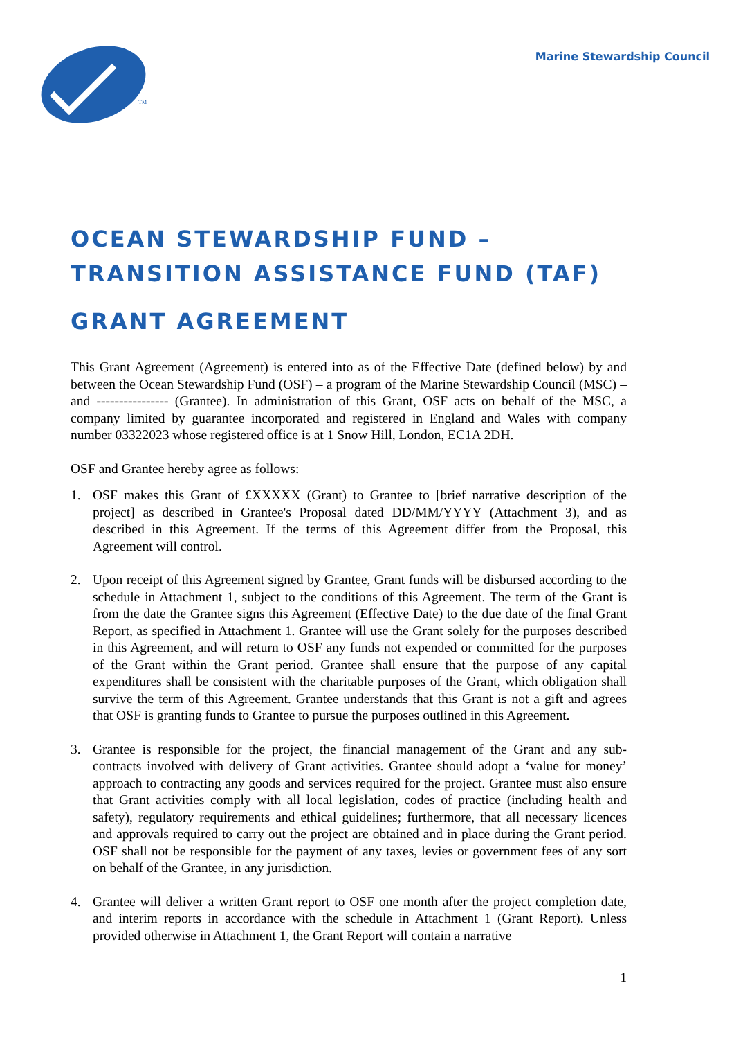TM
Marine Stewardship Council
OCEAN STEWARDSHIP FUND – TRANSITION ASSISTANCE FUND (TAF)
GRANT AGREEMENT
This Grant Agreement (Agreement) is entered into as of the Effective Date (defined below) by and between the Ocean Stewardship Fund (OSF) – a program of the Marine Stewardship Council (MSC) – and ---------------- (Grantee). In administration of this Grant, OSF acts on behalf of the MSC, a company limited by guarantee incorporated and registered in England and Wales with company number 03322023 whose registered office is at 1 Snow Hill, London, EC1A 2DH.
OSF and Grantee hereby agree as follows:
1. OSF makes this Grant of £XXXXX (Grant) to Grantee to [brief narrative description of the project] as described in Grantee's Proposal dated DD/MM/YYYY (Attachment 3), and as described in this Agreement. If the terms of this Agreement differ from the Proposal, this Agreement will control.
2. Upon receipt of this Agreement signed by Grantee, Grant funds will be disbursed according to the schedule in Attachment 1, subject to the conditions of this Agreement. The term of the Grant is from the date the Grantee signs this Agreement (Effective Date) to the due date of the final Grant Report, as specified in Attachment 1. Grantee will use the Grant solely for the purposes described in this Agreement, and will return to OSF any funds not expended or committed for the purposes of the Grant within the Grant period. Grantee shall ensure that the purpose of any capital expenditures shall be consistent with the charitable purposes of the Grant, which obligation shall survive the term of this Agreement. Grantee understands that this Grant is not a gift and agrees that OSF is granting funds to Grantee to pursue the purposes outlined in this Agreement.
3. Grantee is responsible for the project, the financial management of the Grant and any sub-contracts involved with delivery of Grant activities. Grantee should adopt a ‘value for money’ approach to contracting any goods and services required for the project. Grantee must also ensure that Grant activities comply with all local legislation, codes of practice (including health and safety), regulatory requirements and ethical guidelines; furthermore, that all necessary licences and approvals required to carry out the project are obtained and in place during the Grant period. OSF shall not be responsible for the payment of any taxes, levies or government fees of any sort on behalf of the Grantee, in any jurisdiction.
4. Grantee will deliver a written Grant report to OSF one month after the project completion date, and interim reports in accordance with the schedule in Attachment 1 (Grant Report). Unless provided otherwise in Attachment 1, the Grant Report will contain a narrative
1